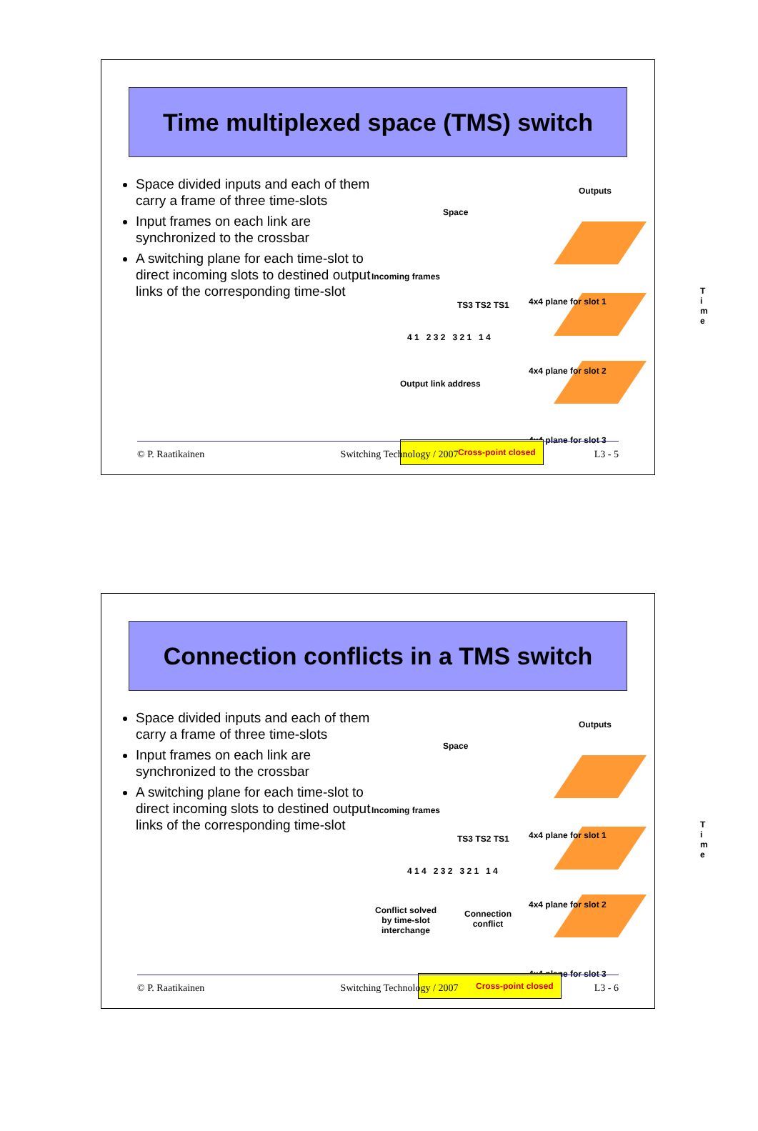Time multiplexed space (TMS) switch
Space divided inputs and each of them carry a frame of three time-slots
Input frames on each link are synchronized to the crossbar
A switching plane for each time-slot to direct incoming slots to destined output links of the corresponding time-slot
Outputs
4x4 plane for slot 1
4x4 plane for slot 2
4x4 plane for slot 3
Space
Incoming frames
TS3 TS2 TS1
4 1 2 3 2 3 2 1 1 4
Output link address
T i m e
Cross-point closed
© P. Raatikainen Switching Technology / 2007 L3 - 5
Connection conflicts in a TMS switch
Space divided inputs and each of them carry a frame of three time-slots
Input frames on each link are synchronized to the crossbar
A switching plane for each time-slot to direct incoming slots to destined output links of the corresponding time-slot
Outputs
4x4 plane for slot 1
4x4 plane for slot 2
4x4 plane for slot 3
Space
Incoming frames
TS3 TS2 TS1
4 1 4 2 3 2 3 2 1 1 4
Conflict solved
by time-slot
interchange
Connection
conflict
T i m e
Cross-point closed
© P. Raatikainen Switching Technology / 2007 L3 - 6